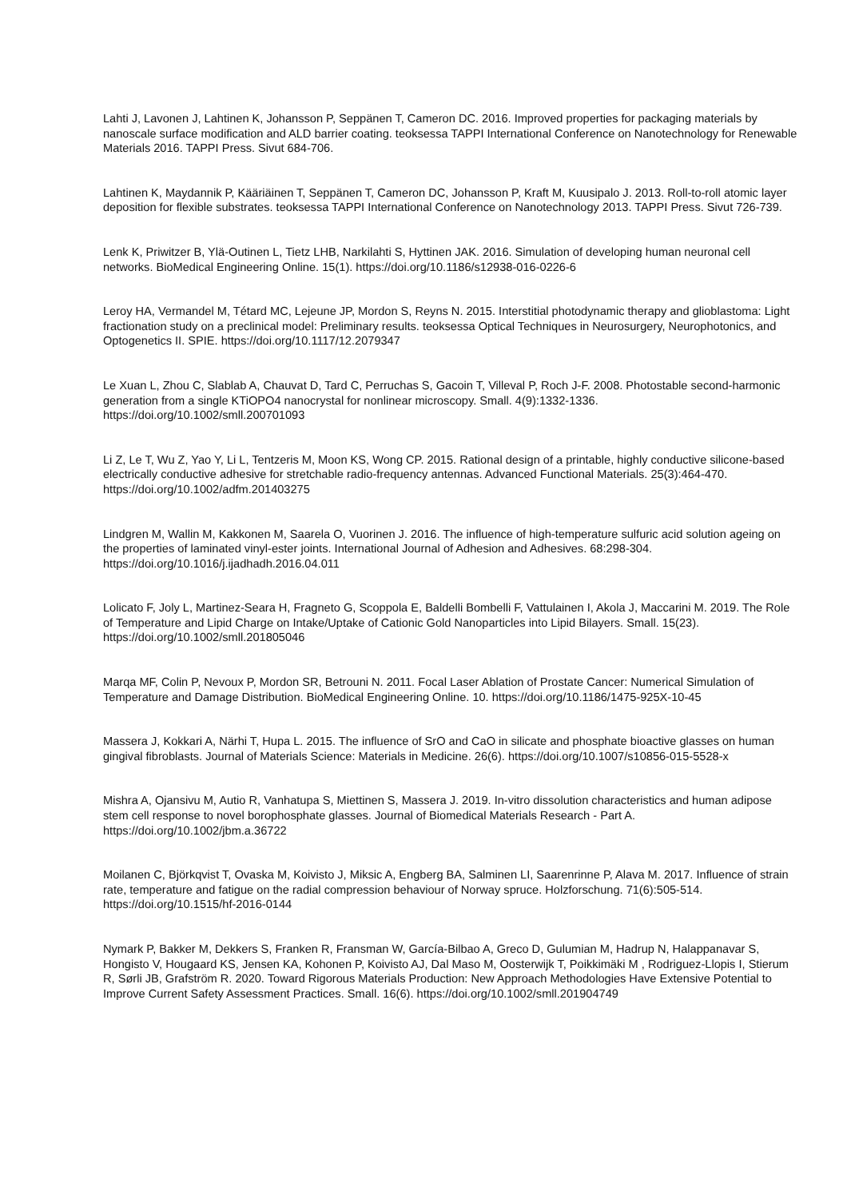Lahti J, Lavonen J, Lahtinen K, Johansson P, Seppänen T, Cameron DC. 2016. Improved properties for packaging materials by nanoscale surface modification and ALD barrier coating. teoksessa TAPPI International Conference on Nanotechnology for Renewable Materials 2016. TAPPI Press. Sivut 684-706.
Lahtinen K, Maydannik P, Kääriäinen T, Seppänen T, Cameron DC, Johansson P, Kraft M, Kuusipalo J. 2013. Roll-to-roll atomic layer deposition for flexible substrates. teoksessa TAPPI International Conference on Nanotechnology 2013. TAPPI Press. Sivut 726-739.
Lenk K, Priwitzer B, Ylä-Outinen L, Tietz LHB, Narkilahti S, Hyttinen JAK. 2016. Simulation of developing human neuronal cell networks. BioMedical Engineering Online. 15(1). https://doi.org/10.1186/s12938-016-0226-6
Leroy HA, Vermandel M, Tétard MC, Lejeune JP, Mordon S, Reyns N. 2015. Interstitial photodynamic therapy and glioblastoma: Light fractionation study on a preclinical model: Preliminary results. teoksessa Optical Techniques in Neurosurgery, Neurophotonics, and Optogenetics II. SPIE. https://doi.org/10.1117/12.2079347
Le Xuan L, Zhou C, Slablab A, Chauvat D, Tard C, Perruchas S, Gacoin T, Villeval P, Roch J-F. 2008. Photostable second-harmonic generation from a single KTiOPO4 nanocrystal for nonlinear microscopy. Small. 4(9):1332-1336. https://doi.org/10.1002/smll.200701093
Li Z, Le T, Wu Z, Yao Y, Li L, Tentzeris M, Moon KS, Wong CP. 2015. Rational design of a printable, highly conductive silicone-based electrically conductive adhesive for stretchable radio-frequency antennas. Advanced Functional Materials. 25(3):464-470. https://doi.org/10.1002/adfm.201403275
Lindgren M, Wallin M, Kakkonen M, Saarela O, Vuorinen J. 2016. The influence of high-temperature sulfuric acid solution ageing on the properties of laminated vinyl-ester joints. International Journal of Adhesion and Adhesives. 68:298-304. https://doi.org/10.1016/j.ijadhadh.2016.04.011
Lolicato F, Joly L, Martinez-Seara H, Fragneto G, Scoppola E, Baldelli Bombelli F, Vattulainen I, Akola J, Maccarini M. 2019. The Role of Temperature and Lipid Charge on Intake/Uptake of Cationic Gold Nanoparticles into Lipid Bilayers. Small. 15(23). https://doi.org/10.1002/smll.201805046
Marqa MF, Colin P, Nevoux P, Mordon SR, Betrouni N. 2011. Focal Laser Ablation of Prostate Cancer: Numerical Simulation of Temperature and Damage Distribution. BioMedical Engineering Online. 10. https://doi.org/10.1186/1475-925X-10-45
Massera J, Kokkari A, Närhi T, Hupa L. 2015. The influence of SrO and CaO in silicate and phosphate bioactive glasses on human gingival fibroblasts. Journal of Materials Science: Materials in Medicine. 26(6). https://doi.org/10.1007/s10856-015-5528-x
Mishra A, Ojansivu M, Autio R, Vanhatupa S, Miettinen S, Massera J. 2019. In-vitro dissolution characteristics and human adipose stem cell response to novel borophosphate glasses. Journal of Biomedical Materials Research - Part A. https://doi.org/10.1002/jbm.a.36722
Moilanen C, Björkqvist T, Ovaska M, Koivisto J, Miksic A, Engberg BA, Salminen LI, Saarenrinne P, Alava M. 2017. Influence of strain rate, temperature and fatigue on the radial compression behaviour of Norway spruce. Holzforschung. 71(6):505-514. https://doi.org/10.1515/hf-2016-0144
Nymark P, Bakker M, Dekkers S, Franken R, Fransman W, García-Bilbao A, Greco D, Gulumian M, Hadrup N, Halappanavar S, Hongisto V, Hougaard KS, Jensen KA, Kohonen P, Koivisto AJ, Dal Maso M, Oosterwijk T, Poikkimäki M , Rodriguez-Llopis I, Stierum R, Sørli JB, Grafström R. 2020. Toward Rigorous Materials Production: New Approach Methodologies Have Extensive Potential to Improve Current Safety Assessment Practices. Small. 16(6). https://doi.org/10.1002/smll.201904749